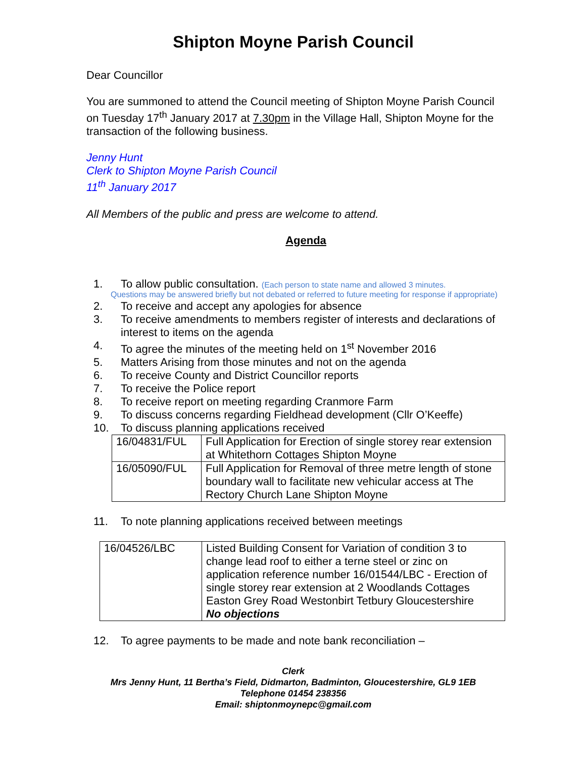Shipton Moyne Parish Council
Dear Councillor
You are summoned to attend the Council meeting of Shipton Moyne Parish Council on Tuesday 17<sup>th</sup> January 2017 at 7.30pm in the Village Hall, Shipton Moyne for the transaction of the following business.
Jenny Hunt
Clerk to Shipton Moyne Parish Council
11<sup>th</sup> January 2017
All Members of the public and press are welcome to attend.
Agenda
1. To allow public consultation. (Each person to state name and allowed 3 minutes.
Questions may be answered briefly but not debated or referred to future meeting for response if appropriate)
2. To receive and accept any apologies for absence
3. To receive amendments to members register of interests and declarations of interest to items on the agenda
4. To agree the minutes of the meeting held on 1<sup>st</sup> November 2016
5. Matters Arising from those minutes and not on the agenda
6. To receive County and District Councillor reports
7. To receive the Police report
8. To receive report on meeting regarding Cranmore Farm
9. To discuss concerns regarding Fieldhead development (Cllr O’Keeffe)
10. To discuss planning applications received
| 16/04831/FUL | Full Application for Erection of single storey rear extension at Whitethorn Cottages Shipton Moyne |
| 16/05090/FUL | Full Application for Removal of three metre length of stone boundary wall to facilitate new vehicular access at The Rectory Church Lane Shipton Moyne |
11. To note planning applications received between meetings
| 16/04526/LBC | Listed Building Consent for Variation of condition 3 to change lead roof to either a terne steel or zinc on application reference number 16/01544/LBC - Erection of single storey rear extension at 2 Woodlands Cottages Easton Grey Road Westonbirt Tetbury Gloucestershire No objections |
12. To agree payments to be made and note bank reconciliation –
Clerk
Mrs Jenny Hunt, 11 Bertha’s Field, Didmarton, Badminton, Gloucestershire, GL9 1EB
Telephone 01454 238356
Email: shiptonmoynepc@gmail.com